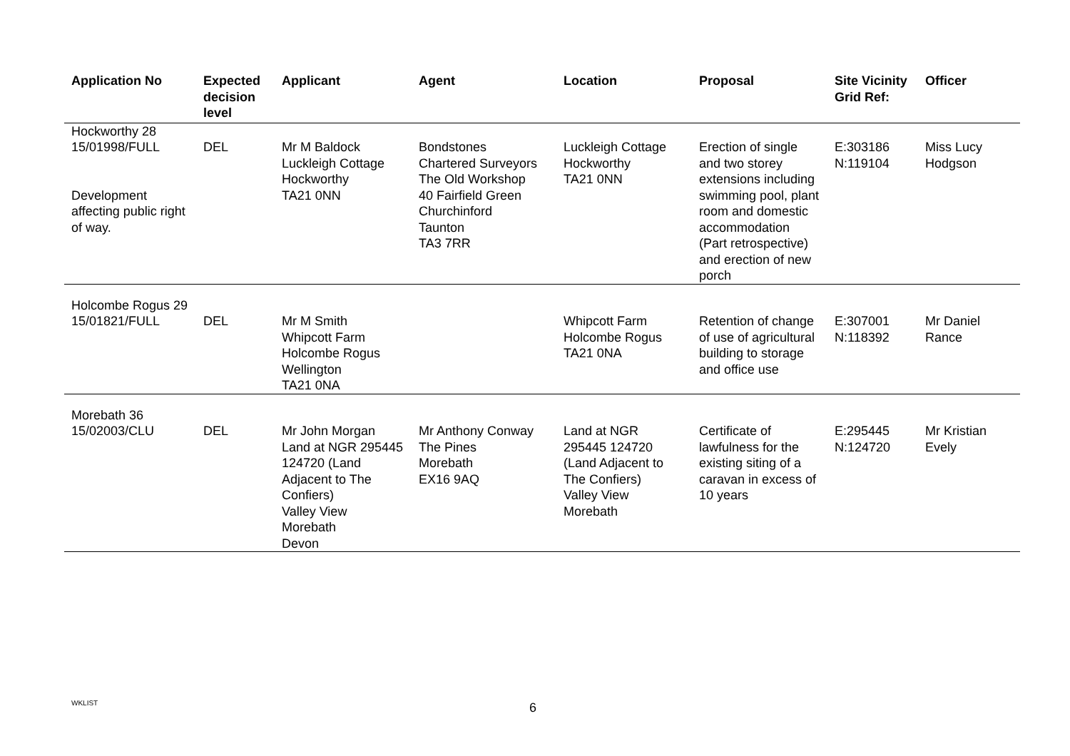| Application No | Expected decision level | Applicant | Agent | Location | Proposal | Site Vicinity Grid Ref: | Officer |
| --- | --- | --- | --- | --- | --- | --- | --- |
| Hockworthy 28 15/01998/FULL Development affecting public right of way. | DEL | Mr M Baldock Luckleigh Cottage Hockworthy TA21 0NN | Bondstones Chartered Surveyors The Old Workshop 40 Fairfield Green Churchinford Taunton TA3 7RR | Luckleigh Cottage Hockworthy TA21 0NN | Erection of single and two storey extensions including swimming pool, plant room and domestic accommodation (Part retrospective) and erection of new porch | E:303186 N:119104 | Miss Lucy Hodgson |
| Holcombe Rogus 29 15/01821/FULL | DEL | Mr M Smith Whipcott Farm Holcombe Rogus Wellington TA21 0NA | | Whipcott Farm Holcombe Rogus TA21 0NA | Retention of change of use of agricultural building to storage and office use | E:307001 N:118392 | Mr Daniel Rance |
| Morebath 36 15/02003/CLU | DEL | Mr John Morgan Land at NGR 295445 124720 (Land Adjacent to The Confiers) Valley View Morebath Devon | Mr Anthony Conway The Pines Morebath EX16 9AQ | Land at NGR 295445 124720 (Land Adjacent to The Confiers) Valley View Morebath | Certificate of lawfulness for the existing siting of a caravan in excess of 10 years | E:295445 N:124720 | Mr Kristian Evely |
WKLIST 6